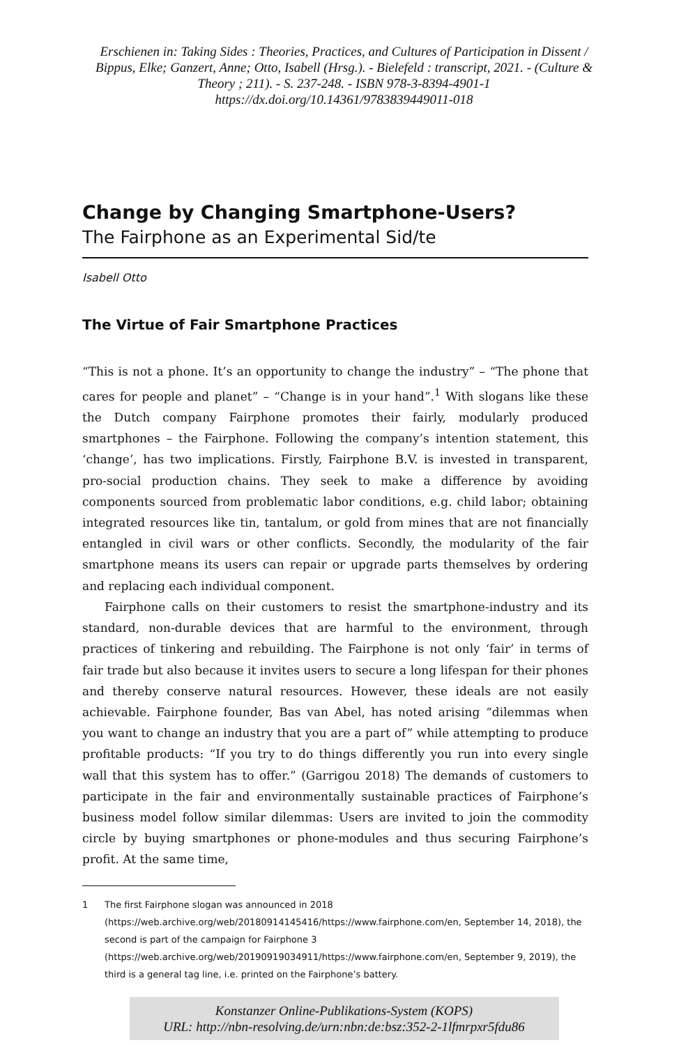Erschienen in: Taking Sides : Theories, Practices, and Cultures of Participation in Dissent / Bippus, Elke; Ganzert, Anne; Otto, Isabell (Hrsg.). - Bielefeld : transcript, 2021. - (Culture & Theory ; 211). - S. 237-248. - ISBN 978-3-8394-4901-1
https://dx.doi.org/10.14361/9783839449011-018
Change by Changing Smartphone-Users?
The Fairphone as an Experimental Sid/te
Isabell Otto
The Virtue of Fair Smartphone Practices
“This is not a phone. It’s an opportunity to change the industry” – “The phone that cares for people and planet” – “Change is in your hand”.<sup>1</sup> With slogans like these the Dutch company Fairphone promotes their fairly, modularly produced smartphones – the Fairphone. Following the company’s intention statement, this ‘change’, has two implications. Firstly, Fairphone B.V. is invested in transparent, pro-social production chains. They seek to make a difference by avoiding components sourced from problematic labor conditions, e.g. child labor; obtaining integrated resources like tin, tantalum, or gold from mines that are not financially entangled in civil wars or other conflicts. Secondly, the modularity of the fair smartphone means its users can repair or upgrade parts themselves by ordering and replacing each individual component.
Fairphone calls on their customers to resist the smartphone-industry and its standard, non-durable devices that are harmful to the environment, through practices of tinkering and rebuilding. The Fairphone is not only ‘fair’ in terms of fair trade but also because it invites users to secure a long lifespan for their phones and thereby conserve natural resources. However, these ideals are not easily achievable. Fairphone founder, Bas van Abel, has noted arising “dilemmas when you want to change an industry that you are a part of” while attempting to produce profitable products: “If you try to do things differently you run into every single wall that this system has to offer.” (Garrigou 2018) The demands of customers to participate in the fair and environmentally sustainable practices of Fairphone’s business model follow similar dilemmas: Users are invited to join the commodity circle by buying smartphones or phone-modules and thus securing Fairphone’s profit. At the same time,
1 The first Fairphone slogan was announced in 2018 (https://web.archive.org/web/20180914145416/https://www.fairphone.com/en, September 14, 2018), the second is part of the campaign for Fairphone 3 (https://web.archive.org/web/20190919034911/https://www.fairphone.com/en, September 9, 2019), the third is a general tag line, i.e. printed on the Fairphone’s battery.
Konstanzer Online-Publikations-System (KOPS)
URL: http://nbn-resolving.de/urn:nbn:de:bsz:352-2-1lfmrpxr5fdu86